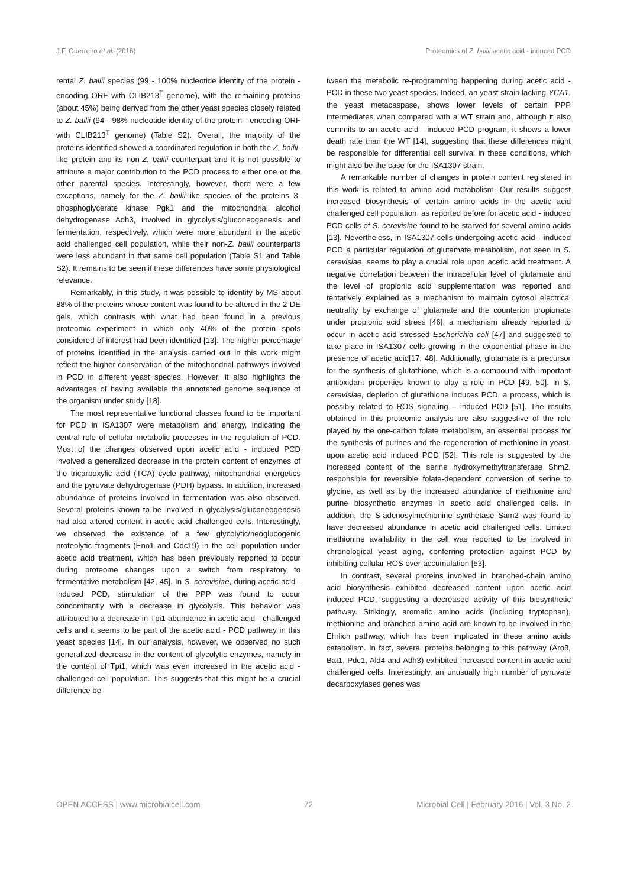J.F. Guerreiro et al. (2016) Proteomics of Z. bailii acetic acid - induced PCD
rental Z. bailii species (99 - 100% nucleotide identity of the protein - encoding ORF with CLIB213<sup>T</sup> genome), with the remaining proteins (about 45%) being derived from the other yeast species closely related to Z. bailii (94 - 98% nucleotide identity of the protein - encoding ORF with CLIB213<sup>T</sup> genome) (Table S2). Overall, the majority of the proteins identified showed a coordinated regulation in both the Z. bailii-like protein and its non-Z. bailii counterpart and it is not possible to attribute a major contribution to the PCD process to either one or the other parental species. Interestingly, however, there were a few exceptions, namely for the Z. bailii-like species of the proteins 3-phosphoglycerate kinase Pgk1 and the mitochondrial alcohol dehydrogenase Adh3, involved in glycolysis/gluconeogenesis and fermentation, respectively, which were more abundant in the acetic acid challenged cell population, while their non-Z. bailii counterparts were less abundant in that same cell population (Table S1 and Table S2). It remains to be seen if these differences have some physiological relevance.
Remarkably, in this study, it was possible to identify by MS about 88% of the proteins whose content was found to be altered in the 2-DE gels, which contrasts with what had been found in a previous proteomic experiment in which only 40% of the protein spots considered of interest had been identified [13]. The higher percentage of proteins identified in the analysis carried out in this work might reflect the higher conservation of the mitochondrial pathways involved in PCD in different yeast species. However, it also highlights the advantages of having available the annotated genome sequence of the organism under study [18].
The most representative functional classes found to be important for PCD in ISA1307 were metabolism and energy, indicating the central role of cellular metabolic processes in the regulation of PCD. Most of the changes observed upon acetic acid - induced PCD involved a generalized decrease in the protein content of enzymes of the tricarboxylic acid (TCA) cycle pathway, mitochondrial energetics and the pyruvate dehydrogenase (PDH) bypass. In addition, increased abundance of proteins involved in fermentation was also observed. Several proteins known to be involved in glycolysis/gluconeogenesis had also altered content in acetic acid challenged cells. Interestingly, we observed the existence of a few glycolytic/neoglucogenic proteolytic fragments (Eno1 and Cdc19) in the cell population under acetic acid treatment, which has been previously reported to occur during proteome changes upon a switch from respiratory to fermentative metabolism [42, 45]. In S. cerevisiae, during acetic acid - induced PCD, stimulation of the PPP was found to occur concomitantly with a decrease in glycolysis. This behavior was attributed to a decrease in Tpi1 abundance in acetic acid - challenged cells and it seems to be part of the acetic acid - PCD pathway in this yeast species [14]. In our analysis, however, we observed no such generalized decrease in the content of glycolytic enzymes, namely in the content of Tpi1, which was even increased in the acetic acid - challenged cell population. This suggests that this might be a crucial difference be-
tween the metabolic re-programming happening during acetic acid - PCD in these two yeast species. Indeed, an yeast strain lacking YCA1, the yeast metacaspase, shows lower levels of certain PPP intermediates when compared with a WT strain and, although it also commits to an acetic acid - induced PCD program, it shows a lower death rate than the WT [14], suggesting that these differences might be responsible for differential cell survival in these conditions, which might also be the case for the ISA1307 strain.
A remarkable number of changes in protein content registered in this work is related to amino acid metabolism. Our results suggest increased biosynthesis of certain amino acids in the acetic acid challenged cell population, as reported before for acetic acid - induced PCD cells of S. cerevisiae found to be starved for several amino acids [13]. Nevertheless, in ISA1307 cells undergoing acetic acid - induced PCD a particular regulation of glutamate metabolism, not seen in S. cerevisiae, seems to play a crucial role upon acetic acid treatment. A negative correlation between the intracellular level of glutamate and the level of propionic acid supplementation was reported and tentatively explained as a mechanism to maintain cytosol electrical neutrality by exchange of glutamate and the counterion propionate under propionic acid stress [46], a mechanism already reported to occur in acetic acid stressed Escherichia coli [47] and suggested to take place in ISA1307 cells growing in the exponential phase in the presence of acetic acid[17, 48]. Additionally, glutamate is a precursor for the synthesis of glutathione, which is a compound with important antioxidant properties known to play a role in PCD [49, 50]. In S. cerevisiae, depletion of glutathione induces PCD, a process, which is possibly related to ROS signaling – induced PCD [51]. The results obtained in this proteomic analysis are also suggestive of the role played by the one-carbon folate metabolism, an essential process for the synthesis of purines and the regeneration of methionine in yeast, upon acetic acid induced PCD [52]. This role is suggested by the increased content of the serine hydroxymethyltransferase Shm2, responsible for reversible folate-dependent conversion of serine to glycine, as well as by the increased abundance of methionine and purine biosynthetic enzymes in acetic acid challenged cells. In addition, the S-adenosylmethionine synthetase Sam2 was found to have decreased abundance in acetic acid challenged cells. Limited methionine availability in the cell was reported to be involved in chronological yeast aging, conferring protection against PCD by inhibiting cellular ROS over-accumulation [53].
In contrast, several proteins involved in branched-chain amino acid biosynthesis exhibited decreased content upon acetic acid induced PCD, suggesting a decreased activity of this biosynthetic pathway. Strikingly, aromatic amino acids (including tryptophan), methionine and branched amino acid are known to be involved in the Ehrlich pathway, which has been implicated in these amino acids catabolism. In fact, several proteins belonging to this pathway (Aro8, Bat1, Pdc1, Ald4 and Adh3) exhibited increased content in acetic acid challenged cells. Interestingly, an unusually high number of pyruvate decarboxylases genes was
OPEN ACCESS | www.microbialcell.com 72 Microbial Cell | February 2016 | Vol. 3 No. 2